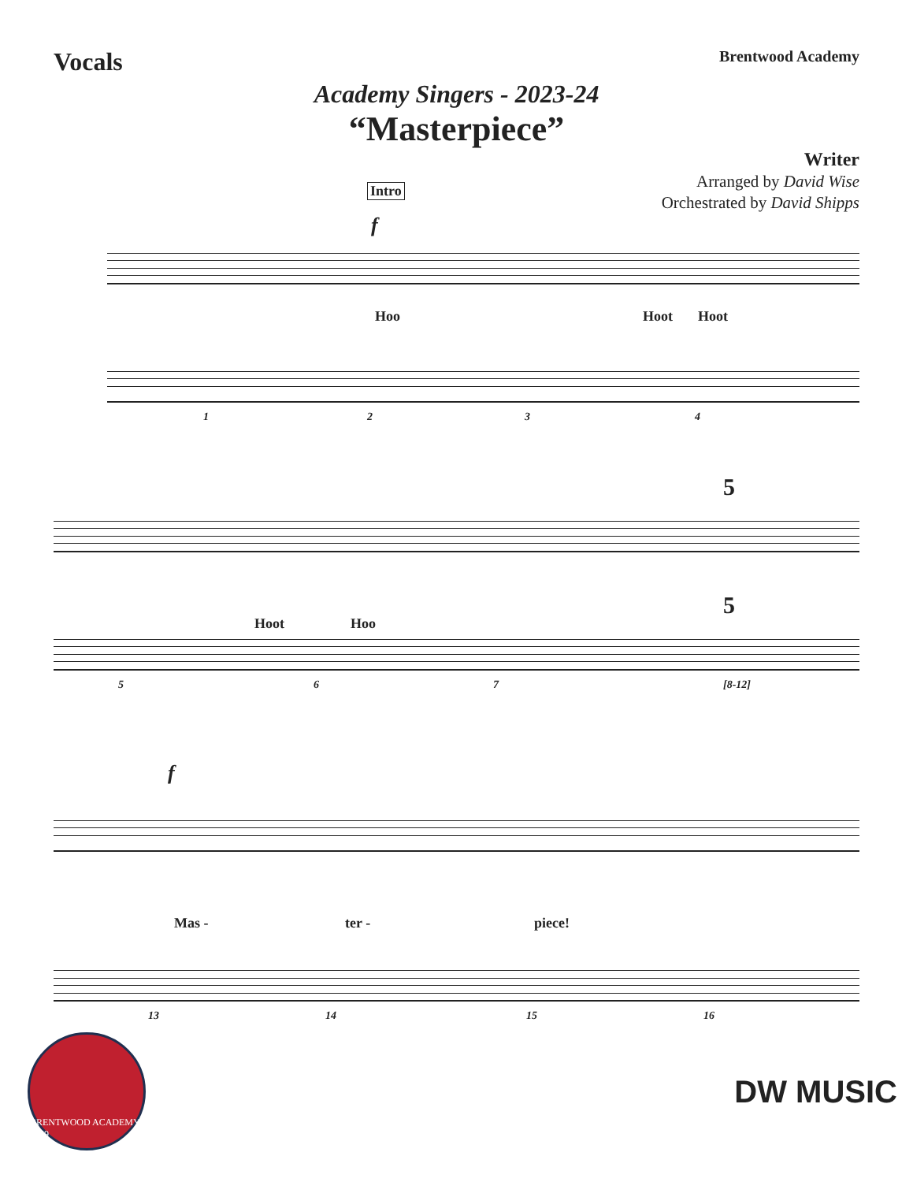Vocals
Brentwood Academy
Academy Singers - 2023-24
“Masterpiece”
Writer
Arranged by David Wise
Orchestrated by David Shipps
Intro
f
Hoo Hoot Hoot
1 2 3 4
5
Hoot Hoo
5
5 6 7 [8-12]
f
Mas - ter - piece!
13 14 15 16
BRENTWOOD ACADEMY 1969
DW MUSIC